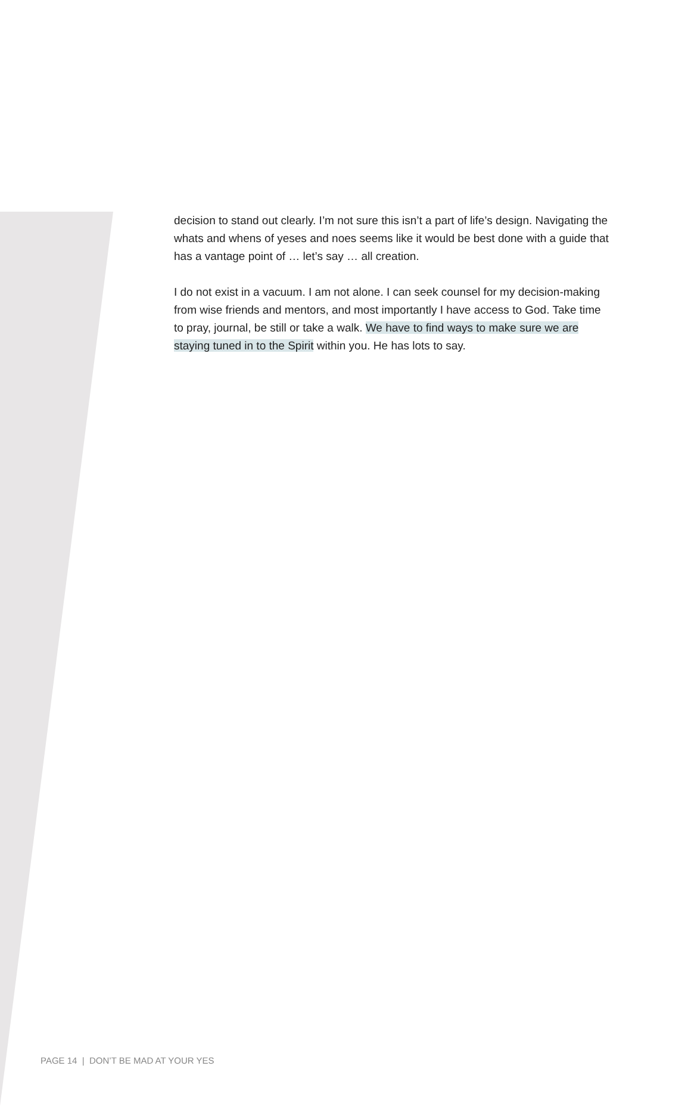decision to stand out clearly. I’m not sure this isn’t a part of life’s design. Navigating the whats and whens of yeses and noes seems like it would be best done with a guide that has a vantage point of … let’s say … all creation.
I do not exist in a vacuum. I am not alone. I can seek counsel for my decision-making from wise friends and mentors, and most importantly I have access to God. Take time to pray, journal, be still or take a walk. We have to find ways to make sure we are staying tuned in to the Spirit within you. He has lots to say.
PAGE 14 | DON’T BE MAD AT YOUR YES